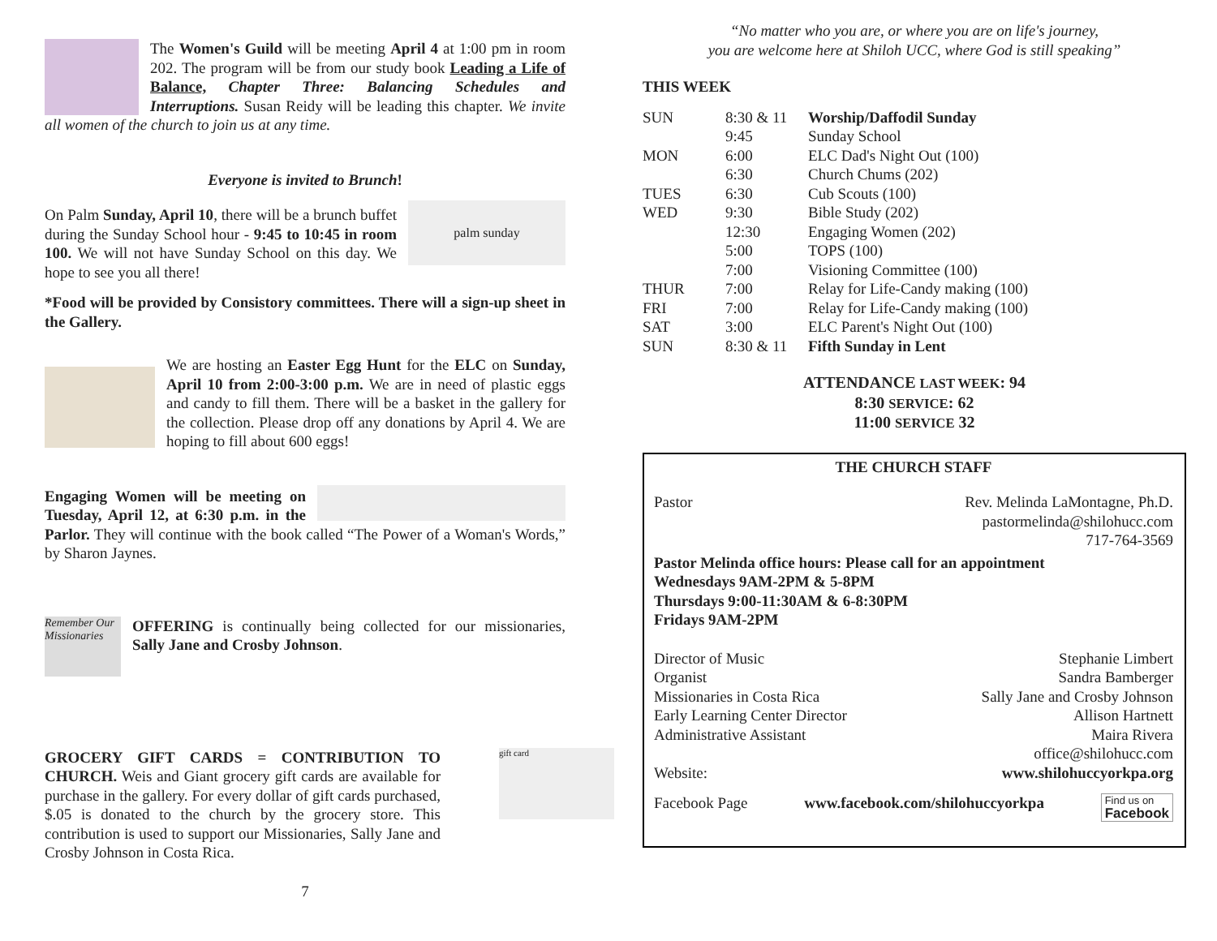The Women's Guild will be meeting April 4 at 1:00 pm in room 202. The program will be from our study book Leading a Life of Balance, Chapter Three: Balancing Schedules and Interruptions. Susan Reidy will be leading this chapter. We invite all women of the church to join us at any time.
Everyone is invited to Brunch!
palm sunday
On Palm Sunday, April 10, there will be a brunch buffet during the Sunday School hour - 9:45 to 10:45 in room 100. We will not have Sunday School on this day. We hope to see you all there!
*Food will be provided by Consistory committees. There will a sign-up sheet in the Gallery.
We are hosting an Easter Egg Hunt for the ELC on Sunday, April 10 from 2:00-3:00 p.m. We are in need of plastic eggs and candy to fill them. There will be a basket in the gallery for the collection. Please drop off any donations by April 4. We are hoping to fill about 600 eggs!
Engaging Women will be meeting on Tuesday, April 12, at 6:30 p.m. in the Parlor. They will continue with the book called “The Power of a Woman's Words,” by Sharon Jaynes.
Remember Our Missionaries
OFFERING is continually being collected for our missionaries, Sally Jane and Crosby Johnson.
gift card
GROCERY GIFT CARDS = CONTRIBUTION TO CHURCH. Weis and Giant grocery gift cards are available for purchase in the gallery. For every dollar of gift cards purchased, $.05 is donated to the church by the grocery store. This contribution is used to support our Missionaries, Sally Jane and Crosby Johnson in Costa Rica.
7
“No matter who you are, or where you are on life's journey,
you are welcome here at Shiloh UCC, where God is still speaking”
THIS WEEK
| SUN | 8:30 & 11 | Worship/Daffodil Sunday |
| | 9:45 | Sunday School |
| MON | 6:00 | ELC Dad's Night Out (100) |
| | 6:30 | Church Chums (202) |
| TUES | 6:30 | Cub Scouts (100) |
| WED | 9:30 | Bible Study (202) |
| | 12:30 | Engaging Women (202) |
| | 5:00 | TOPS (100) |
| | 7:00 | Visioning Committee (100) |
| THUR | 7:00 | Relay for Life-Candy making (100) |
| FRI | 7:00 | Relay for Life-Candy making (100) |
| SAT | 3:00 | ELC Parent's Night Out (100) |
| SUN | 8:30 & 11 | Fifth Sunday in Lent |
ATTENDANCE LAST WEEK: 94
8:30 SERVICE: 62
11:00 SERVICE 32
THE CHURCH STAFF
Pastor Rev. Melinda LaMontagne, Ph.D.
pastormelinda@shilohucc.com
717-764-3569
Pastor Melinda office hours: Please call for an appointment
Wednesdays 9AM-2PM & 5-8PM
Thursdays 9:00-11:30AM & 6-8:30PM
Fridays 9AM-2PM
Director of Music Stephanie Limbert
Organist Sandra Bamberger
Missionaries in Costa Rica Sally Jane and Crosby Johnson
Early Learning Center Director Allison Hartnett
Administrative Assistant Maira Rivera
office@shilohucc.com
Website: www.shilohuccyorkpa.org
Facebook Page www.facebook.com/shilohuccyorkpa Find us on
Facebook